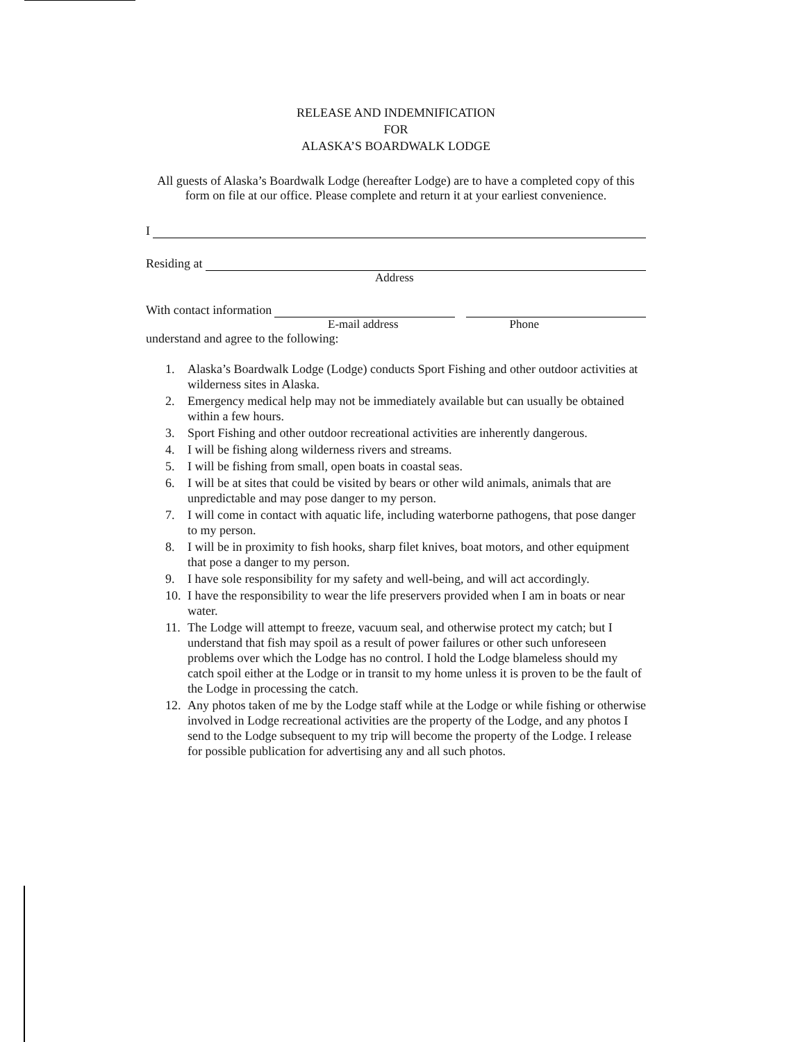RELEASE AND INDEMNIFICATION
FOR
ALASKA’S BOARDWALK LODGE
All guests of Alaska’s Boardwalk Lodge (hereafter Lodge) are to have a completed copy of this form on file at our office. Please complete and return it at your earliest convenience.
I
Residing at
Address
With contact information
E-mail address Phone
understand and agree to the following:
1. Alaska’s Boardwalk Lodge (Lodge) conducts Sport Fishing and other outdoor activities at wilderness sites in Alaska.
2. Emergency medical help may not be immediately available but can usually be obtained within a few hours.
3. Sport Fishing and other outdoor recreational activities are inherently dangerous.
4. I will be fishing along wilderness rivers and streams.
5. I will be fishing from small, open boats in coastal seas.
6. I will be at sites that could be visited by bears or other wild animals, animals that are unpredictable and may pose danger to my person.
7. I will come in contact with aquatic life, including waterborne pathogens, that pose danger to my person.
8. I will be in proximity to fish hooks, sharp filet knives, boat motors, and other equipment that pose a danger to my person.
9. I have sole responsibility for my safety and well-being, and will act accordingly.
10. I have the responsibility to wear the life preservers provided when I am in boats or near water.
11. The Lodge will attempt to freeze, vacuum seal, and otherwise protect my catch; but I understand that fish may spoil as a result of power failures or other such unforeseen problems over which the Lodge has no control. I hold the Lodge blameless should my catch spoil either at the Lodge or in transit to my home unless it is proven to be the fault of the Lodge in processing the catch.
12. Any photos taken of me by the Lodge staff while at the Lodge or while fishing or otherwise involved in Lodge recreational activities are the property of the Lodge, and any photos I send to the Lodge subsequent to my trip will become the property of the Lodge. I release for possible publication for advertising any and all such photos.